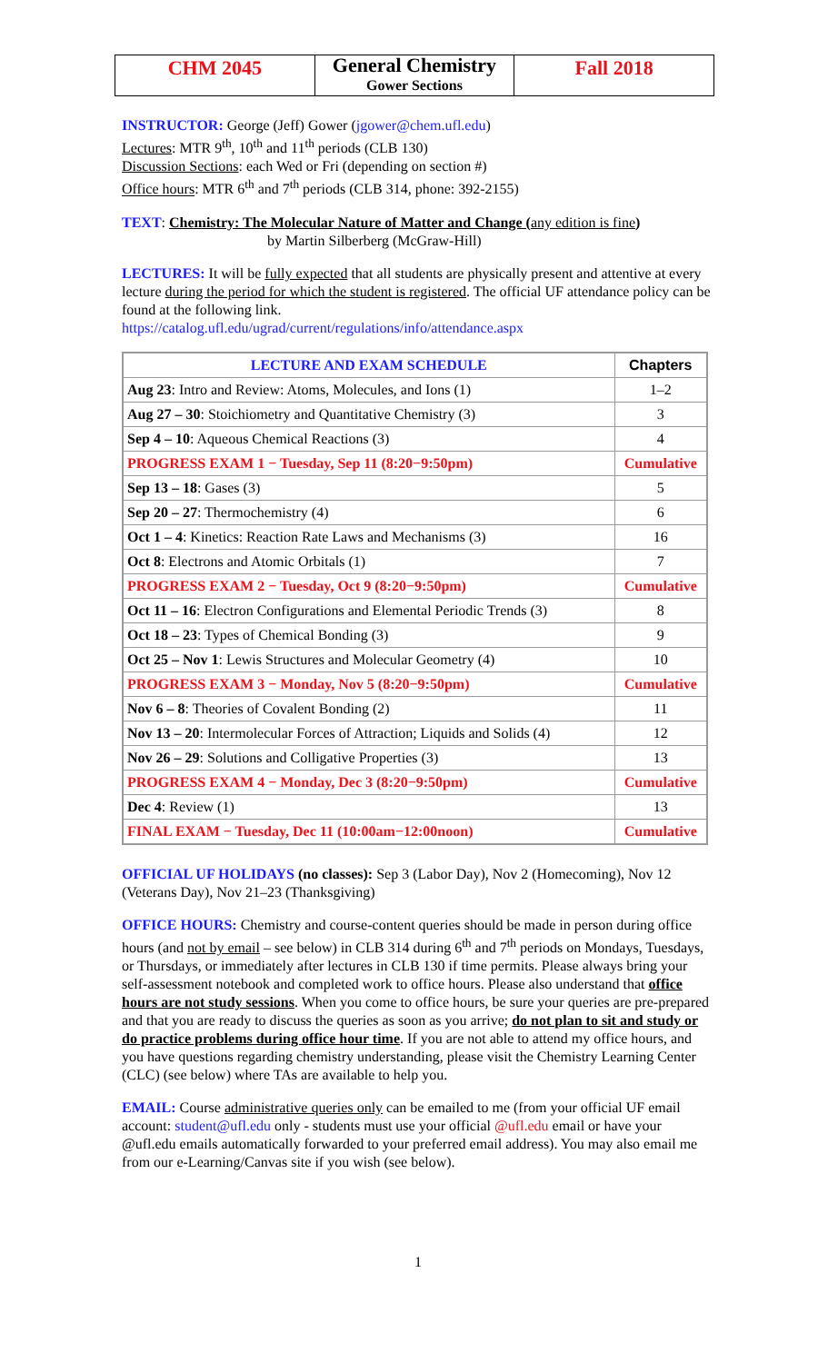| CHM 2045 | General Chemistry Gower Sections | Fall 2018 |
INSTRUCTOR: George (Jeff) Gower (jgower@chem.ufl.edu)
Lectures: MTR 9<sup>th</sup>, 10<sup>th</sup> and 11<sup>th</sup> periods (CLB 130)
Discussion Sections: each Wed or Fri (depending on section #)
Office hours: MTR 6<sup>th</sup> and 7<sup>th</sup> periods (CLB 314, phone: 392-2155)
TEXT: Chemistry: The Molecular Nature of Matter and Change (any edition is fine)
by Martin Silberberg (McGraw-Hill)
LECTURES: It will be fully expected that all students are physically present and attentive at every lecture during the period for which the student is registered. The official UF attendance policy can be found at the following link.
https://catalog.ufl.edu/ugrad/current/regulations/info/attendance.aspx
| LECTURE AND EXAM SCHEDULE | Chapters |
| --- | --- |
| Aug 23 : Intro and Review: Atoms, Molecules, and Ions (1) | 1–2 |
| Aug 27 – 30 : Stoichiometry and Quantitative Chemistry (3) | 3 |
| Sep 4 – 10 : Aqueous Chemical Reactions (3) | 4 |
| PROGRESS EXAM 1 − Tuesday, Sep 11 (8:20−9:50pm) | Cumulative |
| Sep 13 – 18 : Gases (3) | 5 |
| Sep 20 – 27 : Thermochemistry (4) | 6 |
| Oct 1 – 4 : Kinetics: Reaction Rate Laws and Mechanisms (3) | 16 |
| Oct 8 : Electrons and Atomic Orbitals (1) | 7 |
| PROGRESS EXAM 2 − Tuesday, Oct 9 (8:20−9:50pm) | Cumulative |
| Oct 11 – 16 : Electron Configurations and Elemental Periodic Trends (3) | 8 |
| Oct 18 – 23 : Types of Chemical Bonding (3) | 9 |
| Oct 25 – Nov 1 : Lewis Structures and Molecular Geometry (4) | 10 |
| PROGRESS EXAM 3 − Monday, Nov 5 (8:20−9:50pm) | Cumulative |
| Nov 6 – 8 : Theories of Covalent Bonding (2) | 11 |
| Nov 13 – 20 : Intermolecular Forces of Attraction; Liquids and Solids (4) | 12 |
| Nov 26 – 29 : Solutions and Colligative Properties (3) | 13 |
| PROGRESS EXAM 4 − Monday, Dec 3 (8:20−9:50pm) | Cumulative |
| Dec 4 : Review (1) | 13 |
| FINAL EXAM − Tuesday, Dec 11 (10:00am−12:00noon) | Cumulative |
OFFICIAL UF HOLIDAYS (no classes): Sep 3 (Labor Day), Nov 2 (Homecoming), Nov 12 (Veterans Day), Nov 21–23 (Thanksgiving)
OFFICE HOURS: Chemistry and course-content queries should be made in person during office hours (and not by email – see below) in CLB 314 during 6<sup>th</sup> and 7<sup>th</sup> periods on Mondays, Tuesdays, or Thursdays, or immediately after lectures in CLB 130 if time permits. Please always bring your self-assessment notebook and completed work to office hours. Please also understand that office hours are not study sessions. When you come to office hours, be sure your queries are pre-prepared and that you are ready to discuss the queries as soon as you arrive; do not plan to sit and study or do practice problems during office hour time. If you are not able to attend my office hours, and you have questions regarding chemistry understanding, please visit the Chemistry Learning Center (CLC) (see below) where TAs are available to help you.
EMAIL: Course administrative queries only can be emailed to me (from your official UF email account: student@ufl.edu only - students must use your official @ufl.edu email or have your @ufl.edu emails automatically forwarded to your preferred email address). You may also email me from our e-Learning/Canvas site if you wish (see below).
1